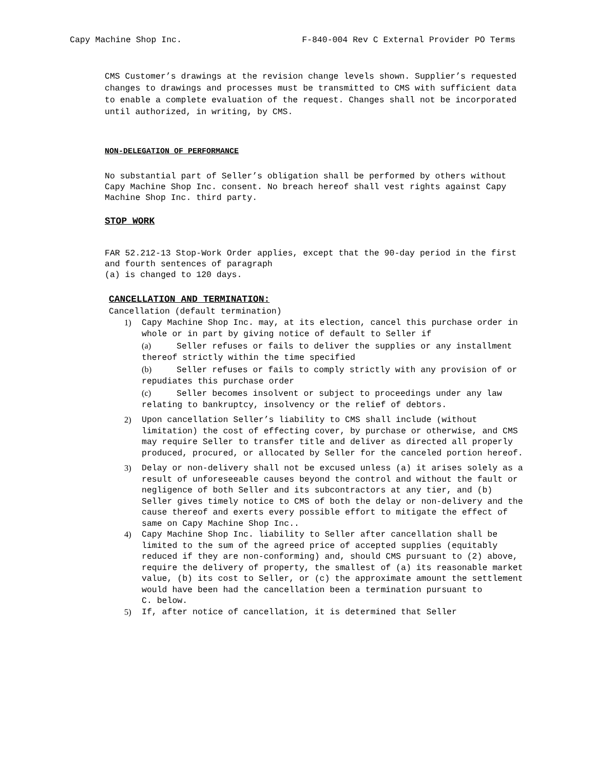Capy Machine Shop Inc. F-840-004 Rev C External Provider PO Terms
CMS Customer’s drawings at the revision change levels shown. Supplier’s requested changes to drawings and processes must be transmitted to CMS with sufficient data to enable a complete evaluation of the request. Changes shall not be incorporated until authorized, in writing, by CMS.
NON-DELEGATION OF PERFORMANCE
No substantial part of Seller’s obligation shall be performed by others without Capy Machine Shop Inc. consent. No breach hereof shall vest rights against Capy Machine Shop Inc. third party.
STOP WORK
FAR 52.212-13 Stop-Work Order applies, except that the 90-day period in the first and fourth sentences of paragraph
(a) is changed to 120 days.
CANCELLATION AND TERMINATION:
Cancellation (default termination)
1) Capy Machine Shop Inc. may, at its election, cancel this purchase order in whole or in part by giving notice of default to Seller if
(a) Seller refuses or fails to deliver the supplies or any installment thereof strictly within the time specified
(b) Seller refuses or fails to comply strictly with any provision of or repudiates this purchase order
(c) Seller becomes insolvent or subject to proceedings under any law relating to bankruptcy, insolvency or the relief of debtors.
2) Upon cancellation Seller’s liability to CMS shall include (without limitation) the cost of effecting cover, by purchase or otherwise, and CMS may require Seller to transfer title and deliver as directed all properly produced, procured, or allocated by Seller for the canceled portion hereof.
3) Delay or non-delivery shall not be excused unless (a) it arises solely as a result of unforeseeable causes beyond the control and without the fault or negligence of both Seller and its subcontractors at any tier, and (b) Seller gives timely notice to CMS of both the delay or non-delivery and the cause thereof and exerts every possible effort to mitigate the effect of same on Capy Machine Shop Inc..
4) Capy Machine Shop Inc. liability to Seller after cancellation shall be limited to the sum of the agreed price of accepted supplies (equitably reduced if they are non-conforming) and, should CMS pursuant to (2) above, require the delivery of property, the smallest of (a) its reasonable market value, (b) its cost to Seller, or (c) the approximate amount the settlement would have been had the cancellation been a termination pursuant to
C. below.
5) If, after notice of cancellation, it is determined that Seller